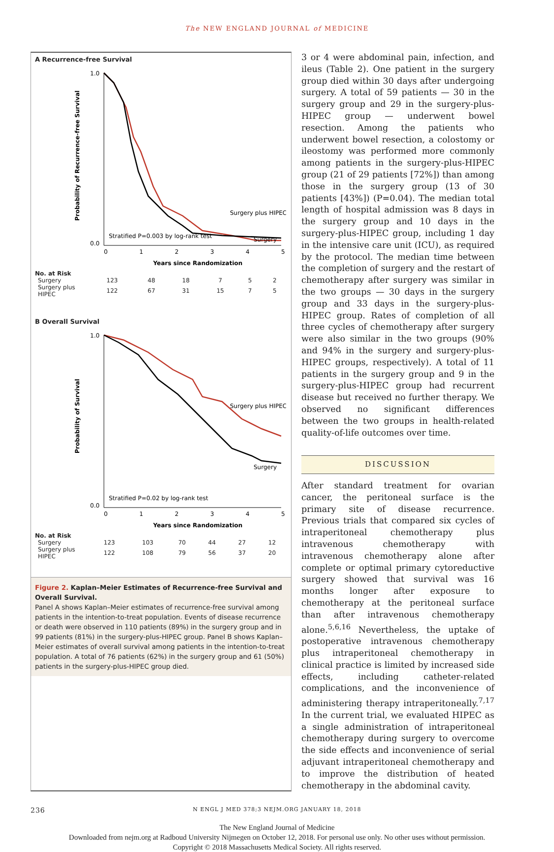The NEW ENGLAND JOURNAL of MEDICINE
A Recurrence-free Survival
Probability of Recurrence-free Survival
1.0
0.0
0
1
2
3
4
5
Surgery plus HIPEC
Surgery
Stratified P=0.003 by log-rank test
Years since Randomization
No. at Risk
| Surgery | 123 | 48 | 18 | 7 | 5 | 2 |
| Surgery plus HIPEC | 122 | 67 | 31 | 15 | 7 | 5 |
B Overall Survival
Probability of Survival
1.0
0.0
0
1
2
3
4
5
Surgery plus HIPEC
Surgery
Stratified P=0.02 by log-rank test
Years since Randomization
No. at Risk
| Surgery | 123 | 103 | 70 | 44 | 27 | 12 |
| Surgery plus HIPEC | 122 | 108 | 79 | 56 | 37 | 20 |
Figure 2. Kaplan–Meier Estimates of Recurrence-free Survival and Overall Survival.
Panel A shows Kaplan–Meier estimates of recurrence-free survival among patients in the intention-to-treat population. Events of disease recurrence or death were observed in 110 patients (89%) in the surgery group and in 99 patients (81%) in the surgery-plus-HIPEC group. Panel B shows Kaplan–Meier estimates of overall survival among patients in the intention-to-treat population. A total of 76 patients (62%) in the surgery group and 61 (50%) patients in the surgery-plus-HIPEC group died.
3 or 4 were abdominal pain, infection, and ileus (Table 2). One patient in the surgery group died within 30 days after undergoing surgery. A total of 59 patients — 30 in the surgery group and 29 in the surgery-plus-HIPEC group — underwent bowel resection. Among the patients who underwent bowel resection, a colostomy or ileostomy was performed more commonly among patients in the surgery-plus-HIPEC group (21 of 29 patients [72%]) than among those in the surgery group (13 of 30 patients [43%]) (P=0.04). The median total length of hospital admission was 8 days in the surgery group and 10 days in the surgery-plus-HIPEC group, including 1 day in the intensive care unit (ICU), as required by the protocol. The median time between the completion of surgery and the restart of chemotherapy after surgery was similar in the two groups — 30 days in the surgery group and 33 days in the surgery-plus-HIPEC group. Rates of completion of all three cycles of chemotherapy after surgery were also similar in the two groups (90% and 94% in the surgery and surgery-plus-HIPEC groups, respectively). A total of 11 patients in the surgery group and 9 in the surgery-plus-HIPEC group had recurrent disease but received no further therapy. We observed no significant differences between the two groups in health-related quality-of-life outcomes over time.
DISCUSSION
After standard treatment for ovarian cancer, the peritoneal surface is the primary site of disease recurrence. Previous trials that compared six cycles of intraperitoneal chemotherapy plus intravenous chemotherapy with intravenous chemotherapy alone after complete or optimal primary cytoreductive surgery showed that survival was 16 months longer after exposure to chemotherapy at the peritoneal surface than after intravenous chemotherapy alone.<sup>5,6,16</sup> Nevertheless, the uptake of postoperative intravenous chemotherapy plus intraperitoneal chemotherapy in clinical practice is limited by increased side effects, including catheter-related complications, and the inconvenience of administering therapy intraperitoneally.<sup>7,17</sup> In the current trial, we evaluated HIPEC as a single administration of intraperitoneal chemotherapy during surgery to overcome the side effects and inconvenience of serial adjuvant intraperitoneal chemotherapy and to improve the distribution of heated chemotherapy in the abdominal cavity.
236 N ENGL J MED 378;3 NEJM.ORG JANUARY 18, 2018
The New England Journal of Medicine
Downloaded from nejm.org at Radboud University Nijmegen on October 12, 2018. For personal use only. No other uses without permission.
Copyright © 2018 Massachusetts Medical Society. All rights reserved.